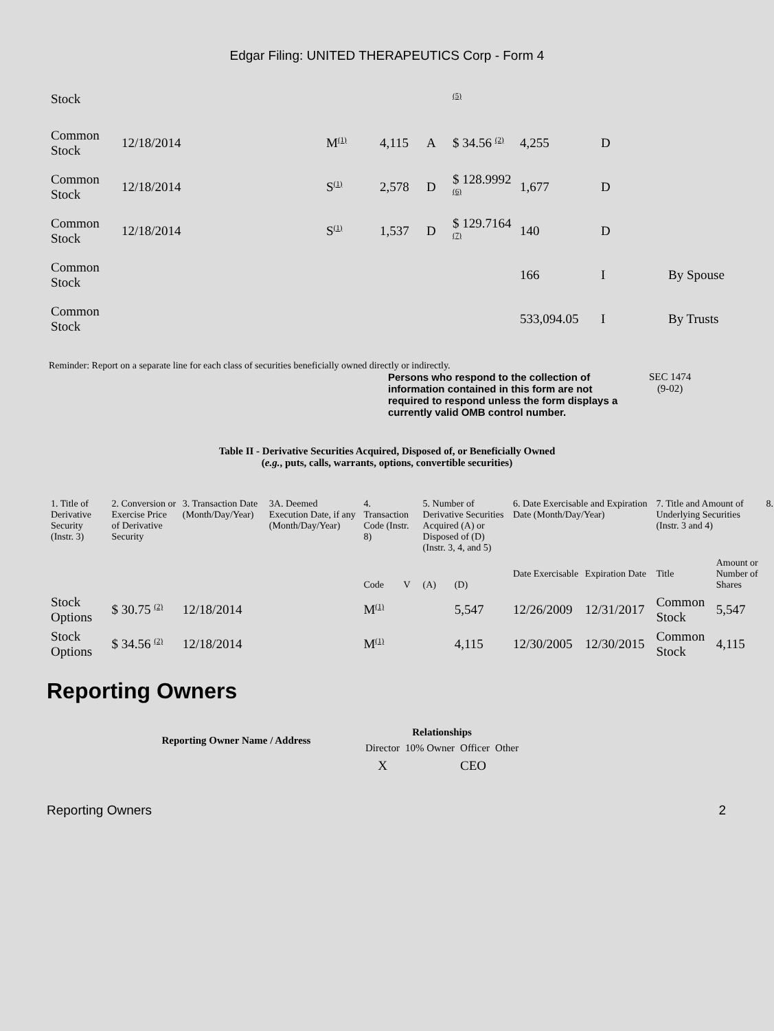Edgar Filing: UNITED THERAPEUTICS Corp - Form 4
| Stock | | | | | <sup>(5)</sup> | | | |
| Common Stock | 12/18/2014 | M<sup>(1)</sup> | 4,115 | A | $ 34.56 <sup>(2)</sup> | 4,255 | D | |
| Common Stock | 12/18/2014 | S<sup>(1)</sup> | 2,578 | D | $ 128.9992 <sup>(6)</sup> | 1,677 | D | |
| Common Stock | 12/18/2014 | S<sup>(1)</sup> | 1,537 | D | $ 129.7164 <sup>(7)</sup> | 140 | D | |
| Common Stock | | | | | | 166 | I | By Spouse |
| Common Stock | | | | | | 533,094.05 | I | By Trusts |
Reminder: Report on a separate line for each class of securities beneficially owned directly or indirectly.
Persons who respond to the collection of information contained in this form are not required to respond unless the form displays a currently valid OMB control number. SEC 1474
(9-02)
Table II - Derivative Securities Acquired, Disposed of, or Beneficially Owned
(e.g., puts, calls, warrants, options, convertible securities)
| 1. Title of Derivative Security (Instr. 3) | 2. Conversion or Exercise Price of Derivative Security | 3. Transaction Date (Month/Day/Year) | 3A. Deemed Execution Date, if any (Month/Day/Year) | 4. Transaction Code (Instr. 8) | | 5. Number of Derivative Securities Acquired (A) or Disposed of (D) (Instr. 3, 4, and 5) | | 6. Date Exercisable and Expiration Date (Month/Day/Year) | | 7. Title and Amount of Underlying Securities (Instr. 3 and 4) | | 8. |
| --- | --- | --- | --- | --- | --- | --- | --- | --- | --- | --- | --- | --- |
| | | | | Code | V | (A) | (D) | Date Exercisable | Expiration Date | Title | Amount or Number of Shares | |
| Stock Options | $ 30.75 <sup>(2)</sup> | 12/18/2014 | | M<sup>(1)</sup> | | | 5,547 | 12/26/2009 | 12/31/2017 | Common Stock | 5,547 | |
| Stock Options | $ 34.56 <sup>(2)</sup> | 12/18/2014 | | M<sup>(1)</sup> | | | 4,115 | 12/30/2005 | 12/30/2015 | Common Stock | 4,115 | |
Reporting Owners
| Reporting Owner Name / Address | Relationships | | | |
| --- | --- | --- | --- | --- |
| | Director | 10% Owner | Officer | Other |
| | X | | CEO | |
Reporting Owners 2